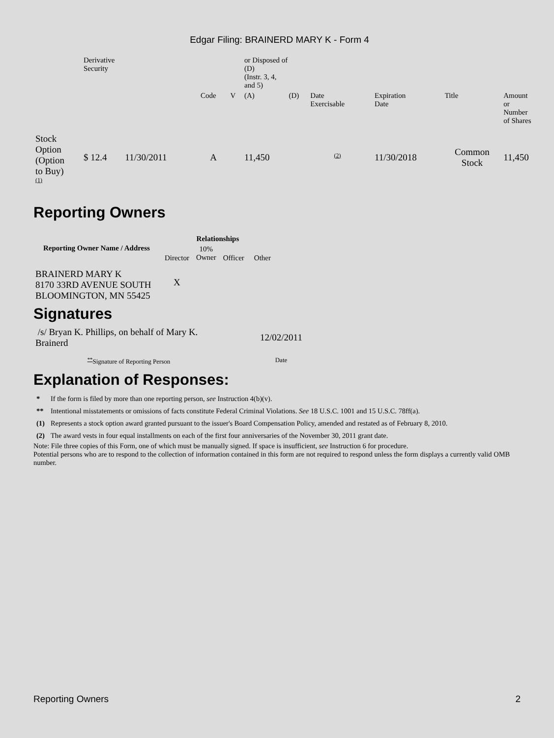Edgar Filing: BRAINERD MARY K - Form 4
| | Derivative Security | | | | | or Disposed of (D) (Instr. 3, 4, and 5) | | | | | | |
| | | | | Code | V | (A) | (D) | Date Exercisable | | Expiration Date | Title | Amount or Number of Shares |
| Stock Option (Option to Buy) <sup>(1)</sup> | $ 12.4 | 11/30/2011 | | A | | 11,450 | | <sup>(2)</sup> | | 11/30/2018 | Common Stock | 11,450 |
Reporting Owners
| Reporting Owner Name / Address | Relationships | | | |
| --- | --- | --- | --- | --- |
| | Director | 10% Owner | Officer | Other |
| BRAINERD MARY K 8170 33RD AVENUE SOUTH BLOOMINGTON, MN 55425 | X | | | |
Signatures
| /s/ Bryan K. Phillips, on behalf of Mary K. Brainerd | 12/02/2011 |
| <sup>**</sup> Signature of Reporting Person | Date |
Explanation of Responses:
| * | If the form is filed by more than one reporting person, see Instruction 4(b)(v). |
| ** | Intentional misstatements or omissions of facts constitute Federal Criminal Violations. See 18 U.S.C. 1001 and 15 U.S.C. 78ff(a). |
| (1) | Represents a stock option award granted pursuant to the issuer's Board Compensation Policy, amended and restated as of February 8, 2010. |
| (2) | The award vests in four equal installments on each of the first four anniversaries of the November 30, 2011 grant date. |
Note: File three copies of this Form, one of which must be manually signed. If space is insufficient, see Instruction 6 for procedure.
Potential persons who are to respond to the collection of information contained in this form are not required to respond unless the form displays a currently valid OMB number.
Reporting Owners 2